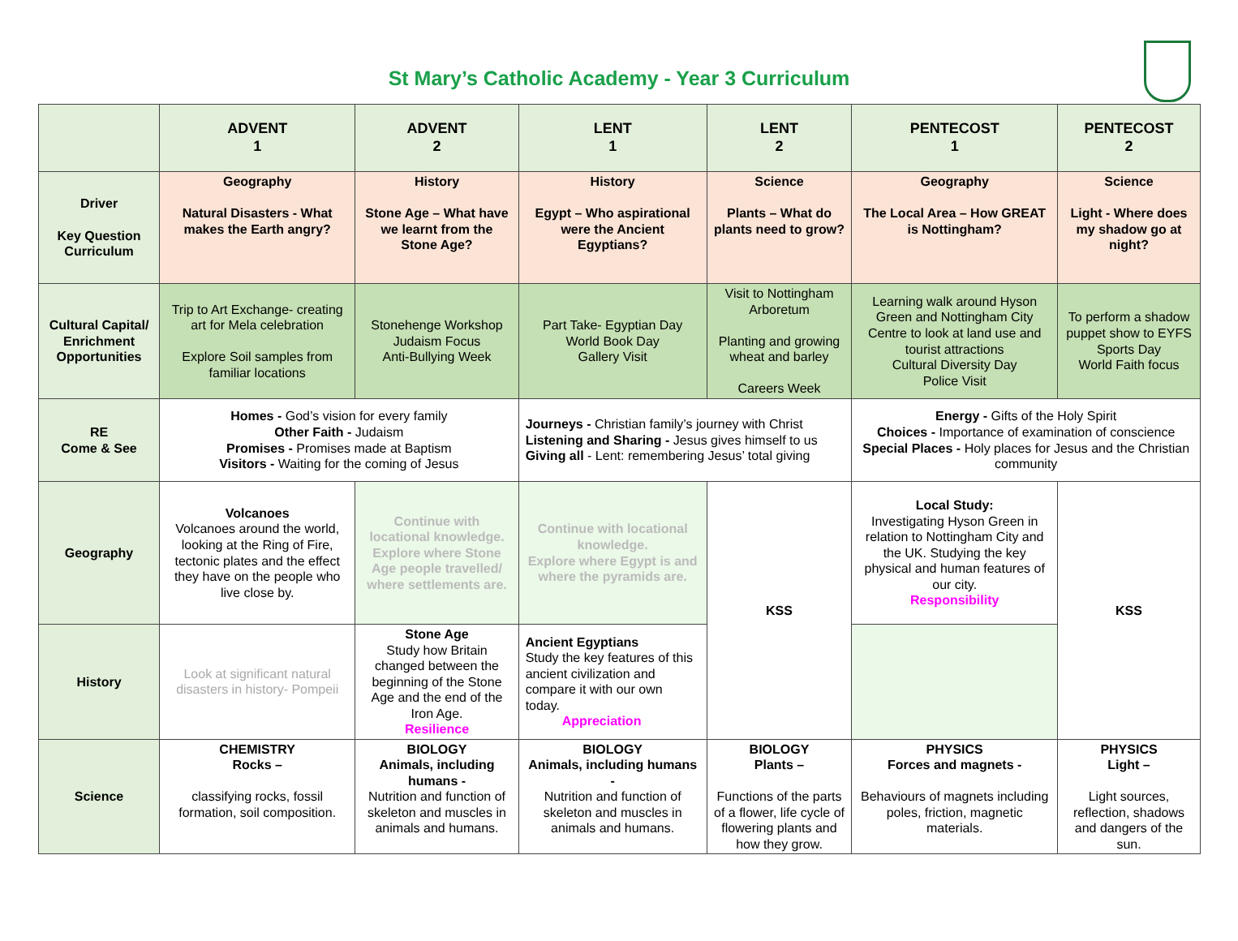St Mary’s Catholic Academy - Year 3 Curriculum
| | ADVENT 1 | ADVENT 2 | LENT 1 | LENT 2 | PENTECOST 1 | PENTECOST 2 |
| --- | --- | --- | --- | --- | --- | --- |
| Driver Key Question Curriculum | Geography Natural Disasters - What makes the Earth angry? | History Stone Age – What have we learnt from the Stone Age? | History Egypt – Who aspirational were the Ancient Egyptians? | Science Plants – What do plants need to grow? | Geography The Local Area – How GREAT is Nottingham? | Science Light - Where does my shadow go at night? |
| Cultural Capital/ Enrichment Opportunities | Trip to Art Exchange- creating art for Mela celebration Explore Soil samples from familiar locations | Stonehenge Workshop Judaism Focus Anti-Bullying Week | Part Take- Egyptian Day World Book Day Gallery Visit | Visit to Nottingham Arboretum Planting and growing wheat and barley Careers Week | Learning walk around Hyson Green and Nottingham City Centre to look at land use and tourist attractions Cultural Diversity Day Police Visit | To perform a shadow puppet show to EYFS Sports Day World Faith focus |
| RE Come & See | Homes - God’s vision for every family Other Faith - Judaism Promises - Promises made at Baptism Visitors - Waiting for the coming of Jesus | | Journeys - Christian family’s journey with Christ Listening and Sharing - Jesus gives himself to us Giving all - Lent: remembering Jesus’ total giving | | Energy - Gifts of the Holy Spirit Choices - Importance of examination of conscience Special Places - Holy places for Jesus and the Christian community | |
| Geography | Volcanoes Volcanoes around the world, looking at the Ring of Fire, tectonic plates and the effect they have on the people who live close by. | Continue with locational knowledge. Explore where Stone Age people travelled/ where settlements are. | Continue with locational knowledge. Explore where Egypt is and where the pyramids are. | KSS | Local Study: Investigating Hyson Green in relation to Nottingham City and the UK. Studying the key physical and human features of our city. Responsibility | KSS |
| History | Look at significant natural disasters in history- Pompeii | Stone Age Study how Britain changed between the beginning of the Stone Age and the end of the Iron Age. Resilience | Ancient Egyptians Study the key features of this ancient civilization and compare it with our own today. Appreciation | | | |
| Science | CHEMISTRY Rocks – classifying rocks, fossil formation, soil composition. | BIOLOGY Animals, including humans - Nutrition and function of skeleton and muscles in animals and humans. | BIOLOGY Animals, including humans - Nutrition and function of skeleton and muscles in animals and humans. | BIOLOGY Plants – Functions of the parts of a flower, life cycle of flowering plants and how they grow. | PHYSICS Forces and magnets - Behaviours of magnets including poles, friction, magnetic materials. | PHYSICS Light – Light sources, reflection, shadows and dangers of the sun. |